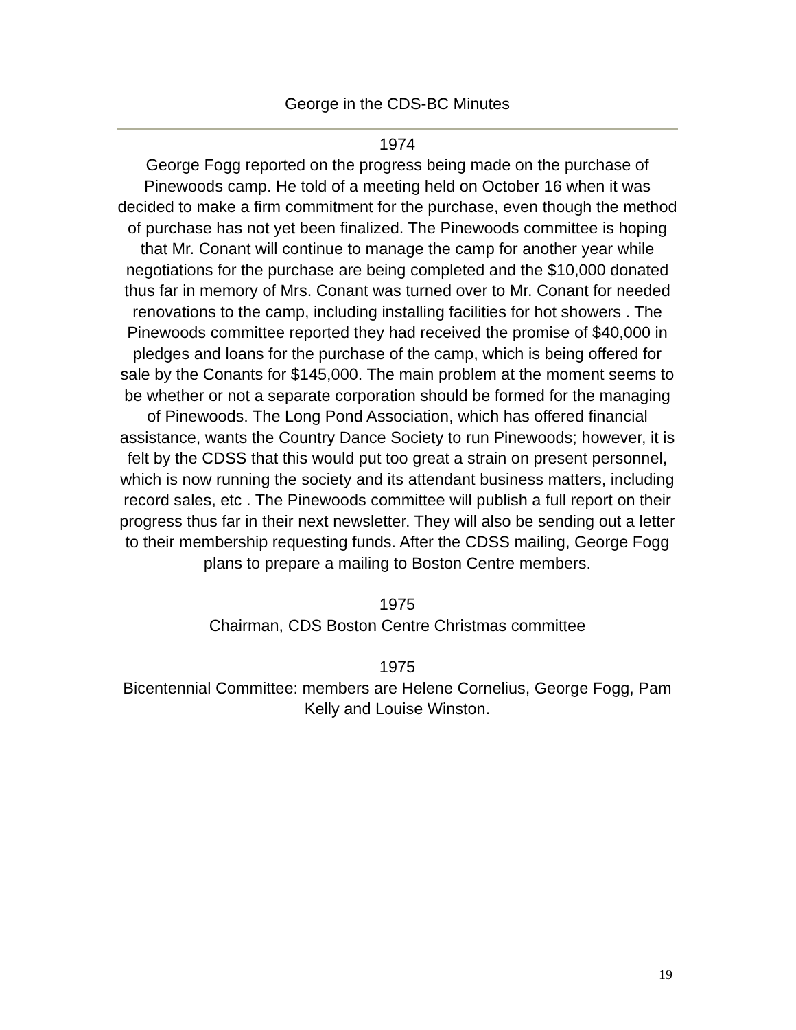George in the CDS-BC Minutes
1974
George Fogg reported on the progress being made on the purchase of Pinewoods camp. He told of a meeting held on October 16 when it was decided to make a firm commitment for the purchase, even though the method of purchase has not yet been finalized. The Pinewoods committee is hoping that Mr. Conant will continue to manage the camp for another year while negotiations for the purchase are being completed and the $10,000 donated thus far in memory of Mrs. Conant was turned over to Mr. Conant for needed renovations to the camp, including installing facilities for hot showers . The Pinewoods committee reported they had received the promise of $40,000 in pledges and loans for the purchase of the camp, which is being offered for sale by the Conants for $145,000. The main problem at the moment seems to be whether or not a separate corporation should be formed for the managing of Pinewoods. The Long Pond Association, which has offered financial assistance, wants the Country Dance Society to run Pinewoods; however, it is felt by the CDSS that this would put too great a strain on present personnel, which is now running the society and its attendant business matters, including record sales, etc . The Pinewoods committee will publish a full report on their progress thus far in their next newsletter. They will also be sending out a letter to their membership requesting funds. After the CDSS mailing, George Fogg plans to prepare a mailing to Boston Centre members.
1975
Chairman, CDS Boston Centre Christmas committee
1975
Bicentennial Committee: members are Helene Cornelius, George Fogg, Pam Kelly and Louise Winston.
19